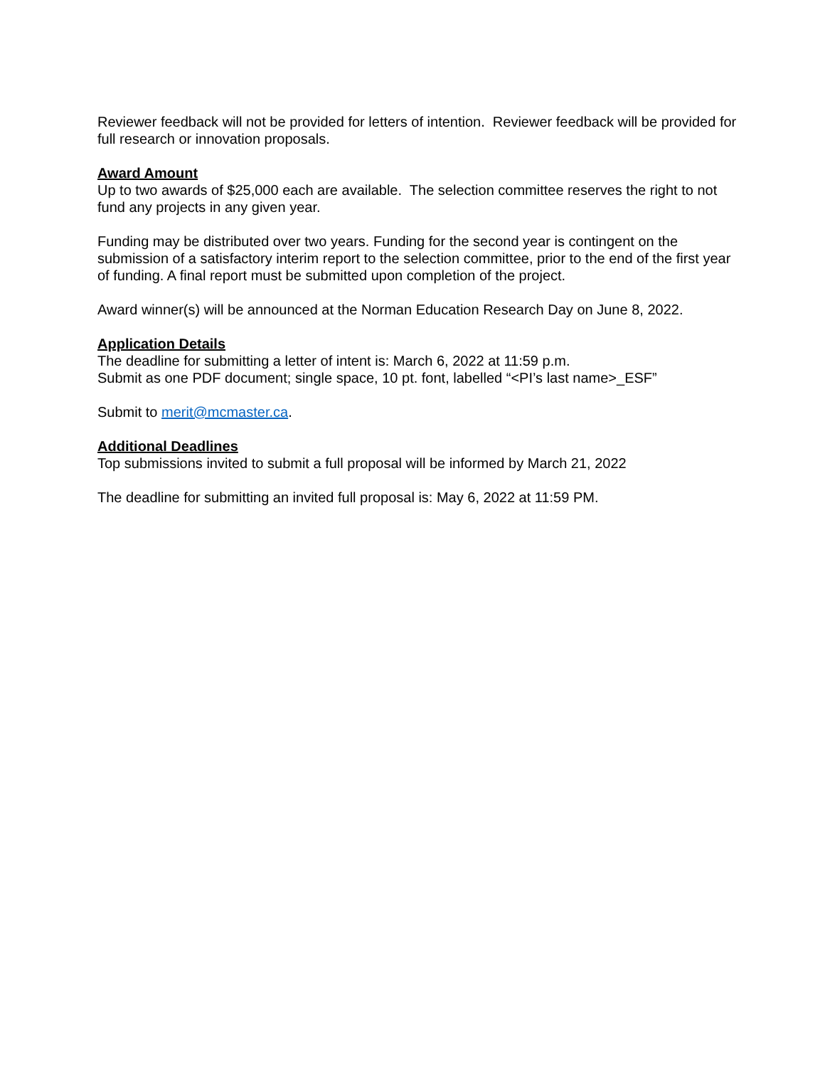Reviewer feedback will not be provided for letters of intention. Reviewer feedback will be provided for full research or innovation proposals.
Award Amount
Up to two awards of $25,000 each are available. The selection committee reserves the right to not fund any projects in any given year.
Funding may be distributed over two years. Funding for the second year is contingent on the submission of a satisfactory interim report to the selection committee, prior to the end of the first year of funding. A final report must be submitted upon completion of the project.
Award winner(s) will be announced at the Norman Education Research Day on June 8, 2022.
Application Details
The deadline for submitting a letter of intent is: March 6, 2022 at 11:59 p.m.
Submit as one PDF document; single space, 10 pt. font, labelled “<PI’s last name>_ESF”
Submit to merit@mcmaster.ca.
Additional Deadlines
Top submissions invited to submit a full proposal will be informed by March 21, 2022
The deadline for submitting an invited full proposal is: May 6, 2022 at 11:59 PM.